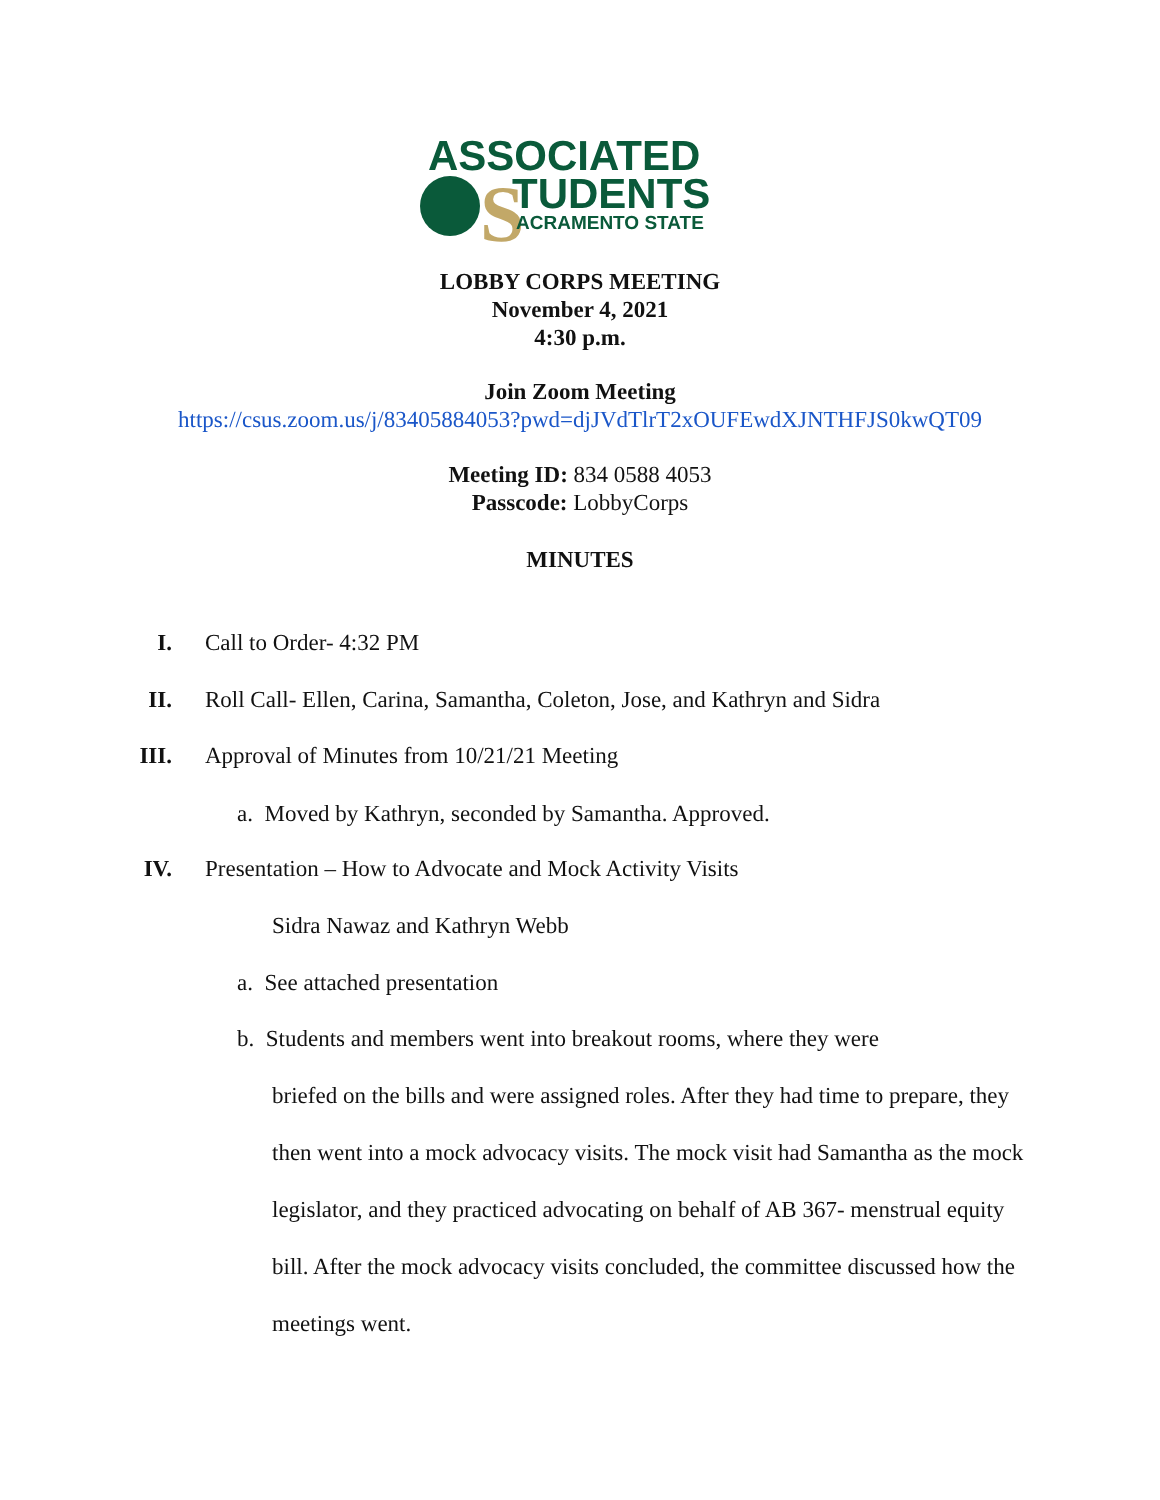ASSOCIATED
S TUDENTS
ACRAMENTO STATE
LOBBY CORPS MEETING
November 4, 2021
4:30 p.m.
Join Zoom Meeting
https://csus.zoom.us/j/83405884053?pwd=djJVdTlrT2xOUFEwdXJNTHFJS0kwQT09
Meeting ID: 834 0588 4053
Passcode: LobbyCorps
MINUTES
I. Call to Order- 4:32 PM
II. Roll Call- Ellen, Carina, Samantha, Coleton, Jose, and Kathryn and Sidra
III. Approval of Minutes from 10/21/21 Meeting
a. Moved by Kathryn, seconded by Samantha. Approved.
IV. Presentation – How to Advocate and Mock Activity Visits
Sidra Nawaz and Kathryn Webb
a. See attached presentation
b. Students and members went into breakout rooms, where they were
briefed on the bills and were assigned roles. After they had time to prepare, they then went into a mock advocacy visits. The mock visit had Samantha as the mock legislator, and they practiced advocating on behalf of AB 367- menstrual equity bill. After the mock advocacy visits concluded, the committee discussed how the meetings went.